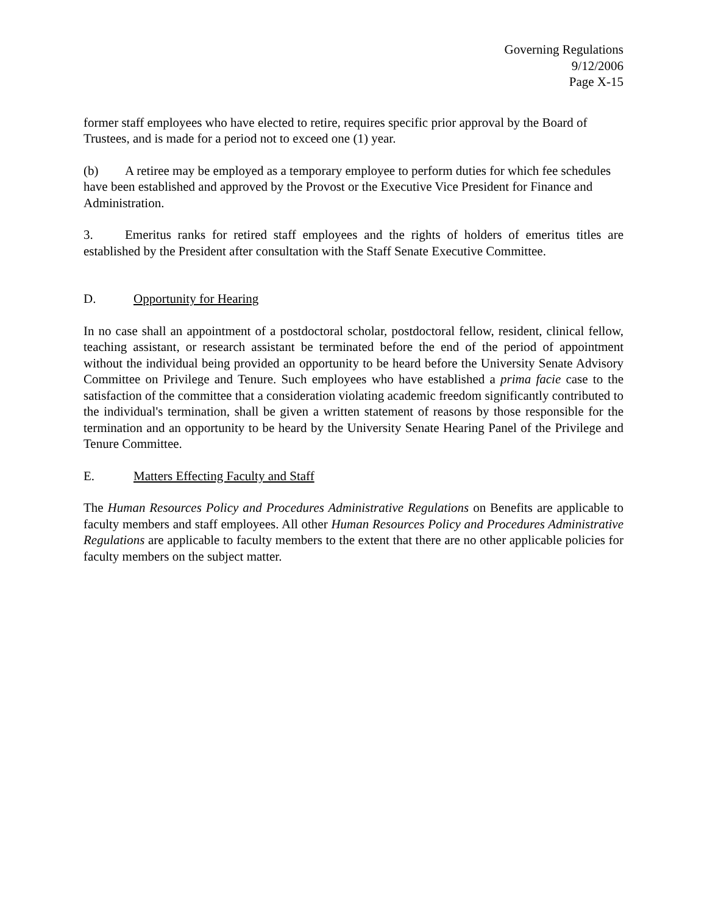Governing Regulations
9/12/2006
Page X-15
former staff employees who have elected to retire, requires specific prior approval by the Board of Trustees, and is made for a period not to exceed one (1) year.
(b) A retiree may be employed as a temporary employee to perform duties for which fee schedules have been established and approved by the Provost or the Executive Vice President for Finance and Administration.
3. Emeritus ranks for retired staff employees and the rights of holders of emeritus titles are established by the President after consultation with the Staff Senate Executive Committee.
D. Opportunity for Hearing
In no case shall an appointment of a postdoctoral scholar, postdoctoral fellow, resident, clinical fellow, teaching assistant, or research assistant be terminated before the end of the period of appointment without the individual being provided an opportunity to be heard before the University Senate Advisory Committee on Privilege and Tenure. Such employees who have established a prima facie case to the satisfaction of the committee that a consideration violating academic freedom significantly contributed to the individual's termination, shall be given a written statement of reasons by those responsible for the termination and an opportunity to be heard by the University Senate Hearing Panel of the Privilege and Tenure Committee.
E. Matters Effecting Faculty and Staff
The Human Resources Policy and Procedures Administrative Regulations on Benefits are applicable to faculty members and staff employees. All other Human Resources Policy and Procedures Administrative Regulations are applicable to faculty members to the extent that there are no other applicable policies for faculty members on the subject matter.